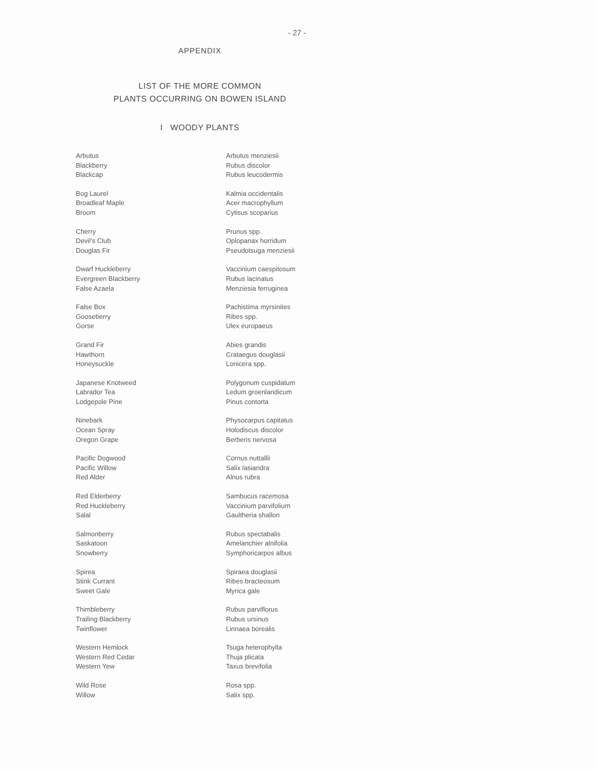- 27 -
APPENDIX
LIST OF THE MORE COMMON
PLANTS OCCURRING ON BOWEN ISLAND
I WOODY PLANTS
| Arbutus | Arbutus menziesii |
| Blackberry | Rubus discolor |
| Blackcap | Rubus leucodermis |
| Bog Laurel | Kalmia occidentalis |
| Broadleaf Maple | Acer macrophyllum |
| Broom | Cytisus scoparius |
| Cherry | Prunus spp. |
| Devil's Club | Oplopanax horridum |
| Douglas Fir | Pseudotsuga menziesii |
| Dwarf Huckleberry | Vaccinium caespitosum |
| Evergreen Blackberry | Rubus lacinatus |
| False Azaela | Menziesia ferruginea |
| False Box | Pachistima myrsinites |
| Gooseberry | Ribes spp. |
| Gorse | Ulex europaeus |
| Grand Fir | Abies grandis |
| Hawthorn | Crataegus douglasii |
| Honeysuckle | Lonicera spp. |
| Japanese Knotweed | Polygonum cuspidatum |
| Labrador Tea | Ledum groenlandicum |
| Lodgepole Pine | Pinus contorta |
| Ninebark | Physocarpus capitatus |
| Ocean Spray | Holodiscus discolor |
| Oregon Grape | Berberis nervosa |
| Pacific Dogwood | Cornus nuttallii |
| Pacific Willow | Salix lasiandra |
| Red Alder | Alnus rubra |
| Red Elderberry | Sambucus racemosa |
| Red Huckleberry | Vaccinium parvifolium |
| Salal | Gaultheria shallon |
| Salmonberry | Rubus spectabalis |
| Saskatoon | Amelanchier alnifolia |
| Snowberry | Symphoricarpos albus |
| Spirea | Spiraea douglasii |
| Stink Currant | Ribes bracteosum |
| Sweet Gale | Myrica gale |
| Thimbleberry | Rubus parviflorus |
| Trailing Blackberry | Rubus ursinus |
| Twinflower | Linnaea borealis |
| Western Hemlock | Tsuga heterophylla |
| Western Red Cedar | Thuja plicata |
| Western Yew | Taxus brevifolia |
| Wild Rose | Rosa spp. |
| Willow | Salix spp. |